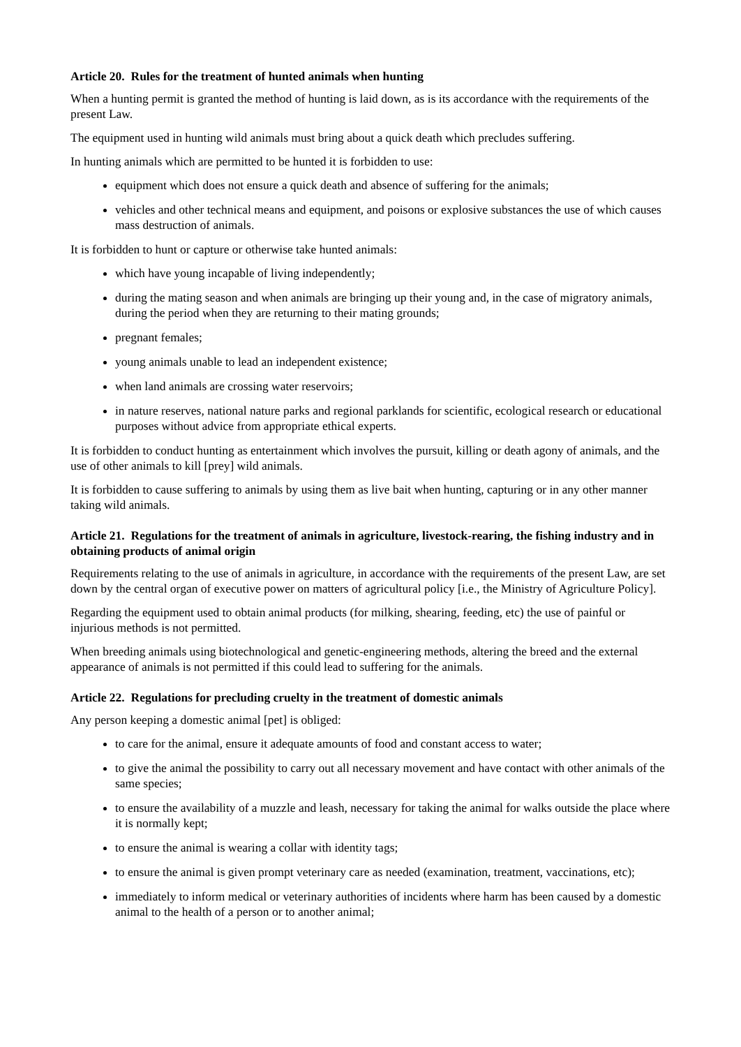Article 20. Rules for the treatment of hunted animals when hunting
When a hunting permit is granted the method of hunting is laid down, as is its accordance with the requirements of the present Law.
The equipment used in hunting wild animals must bring about a quick death which precludes suffering.
In hunting animals which are permitted to be hunted it is forbidden to use:
equipment which does not ensure a quick death and absence of suffering for the animals;
vehicles and other technical means and equipment, and poisons or explosive substances the use of which causes mass destruction of animals.
It is forbidden to hunt or capture or otherwise take hunted animals:
which have young incapable of living independently;
during the mating season and when animals are bringing up their young and, in the case of migratory animals, during the period when they are returning to their mating grounds;
pregnant females;
young animals unable to lead an independent existence;
when land animals are crossing water reservoirs;
in nature reserves, national nature parks and regional parklands for scientific, ecological research or educational purposes without advice from appropriate ethical experts.
It is forbidden to conduct hunting as entertainment which involves the pursuit, killing or death agony of animals, and the use of other animals to kill [prey] wild animals.
It is forbidden to cause suffering to animals by using them as live bait when hunting, capturing or in any other manner taking wild animals.
Article 21. Regulations for the treatment of animals in agriculture, livestock-rearing, the fishing industry and in obtaining products of animal origin
Requirements relating to the use of animals in agriculture, in accordance with the requirements of the present Law, are set down by the central organ of executive power on matters of agricultural policy [i.e., the Ministry of Agriculture Policy].
Regarding the equipment used to obtain animal products (for milking, shearing, feeding, etc) the use of painful or injurious methods is not permitted.
When breeding animals using biotechnological and genetic-engineering methods, altering the breed and the external appearance of animals is not permitted if this could lead to suffering for the animals.
Article 22. Regulations for precluding cruelty in the treatment of domestic animals
Any person keeping a domestic animal [pet] is obliged:
to care for the animal, ensure it adequate amounts of food and constant access to water;
to give the animal the possibility to carry out all necessary movement and have contact with other animals of the same species;
to ensure the availability of a muzzle and leash, necessary for taking the animal for walks outside the place where it is normally kept;
to ensure the animal is wearing a collar with identity tags;
to ensure the animal is given prompt veterinary care as needed (examination, treatment, vaccinations, etc);
immediately to inform medical or veterinary authorities of incidents where harm has been caused by a domestic animal to the health of a person or to another animal;